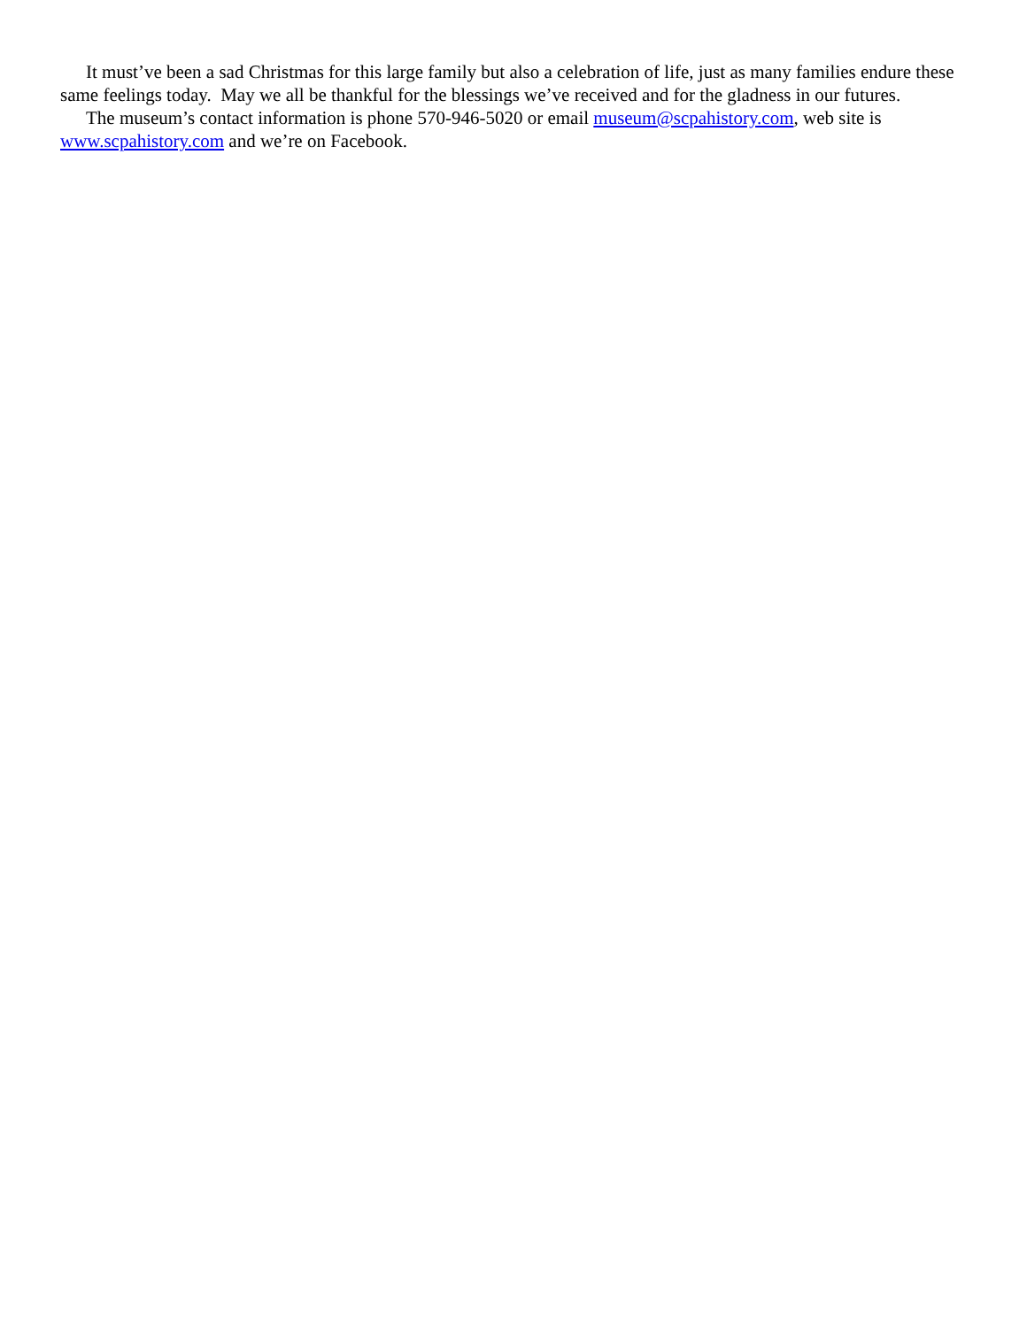It must’ve been a sad Christmas for this large family but also a celebration of life, just as many families endure these same feelings today. May we all be thankful for the blessings we’ve received and for the gladness in our futures.
The museum’s contact information is phone 570-946-5020 or email museum@scpahistory.com, web site is www.scpahistory.com and we’re on Facebook.